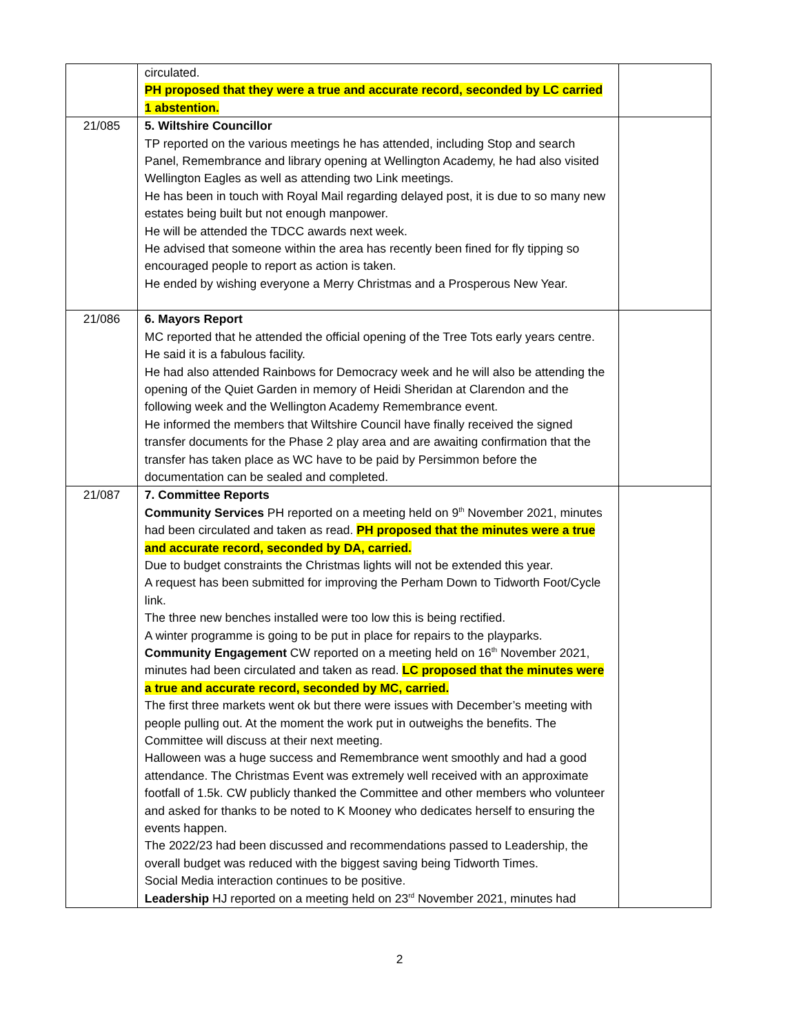| | circulated. PH proposed that they were a true and accurate record, seconded by LC carried 1 abstention. | |
| 21/085 | 5. Wiltshire Councillor TP reported on the various meetings he has attended, including Stop and search Panel, Remembrance and library opening at Wellington Academy, he had also visited Wellington Eagles as well as attending two Link meetings. He has been in touch with Royal Mail regarding delayed post, it is due to so many new estates being built but not enough manpower. He will be attended the TDCC awards next week. He advised that someone within the area has recently been fined for fly tipping so encouraged people to report as action is taken. He ended by wishing everyone a Merry Christmas and a Prosperous New Year. | |
| 21/086 | 6. Mayors Report MC reported that he attended the official opening of the Tree Tots early years centre. He said it is a fabulous facility. He had also attended Rainbows for Democracy week and he will also be attending the opening of the Quiet Garden in memory of Heidi Sheridan at Clarendon and the following week and the Wellington Academy Remembrance event. He informed the members that Wiltshire Council have finally received the signed transfer documents for the Phase 2 play area and are awaiting confirmation that the transfer has taken place as WC have to be paid by Persimmon before the documentation can be sealed and completed. | |
| 21/087 | 7. Committee Reports Community Services PH reported on a meeting held on 9<sup>th</sup> November 2021, minutes had been circulated and taken as read. PH proposed that the minutes were a true and accurate record, seconded by DA, carried. Due to budget constraints the Christmas lights will not be extended this year. A request has been submitted for improving the Perham Down to Tidworth Foot/Cycle link. The three new benches installed were too low this is being rectified. A winter programme is going to be put in place for repairs to the playparks. Community Engagement CW reported on a meeting held on 16<sup>th</sup> November 2021, minutes had been circulated and taken as read. LC proposed that the minutes were a true and accurate record, seconded by MC, carried. The first three markets went ok but there were issues with December’s meeting with people pulling out. At the moment the work put in outweighs the benefits. The Committee will discuss at their next meeting. Halloween was a huge success and Remembrance went smoothly and had a good attendance. The Christmas Event was extremely well received with an approximate footfall of 1.5k. CW publicly thanked the Committee and other members who volunteer and asked for thanks to be noted to K Mooney who dedicates herself to ensuring the events happen. The 2022/23 had been discussed and recommendations passed to Leadership, the overall budget was reduced with the biggest saving being Tidworth Times. Social Media interaction continues to be positive. Leadership HJ reported on a meeting held on 23<sup>rd</sup> November 2021, minutes had | |
2